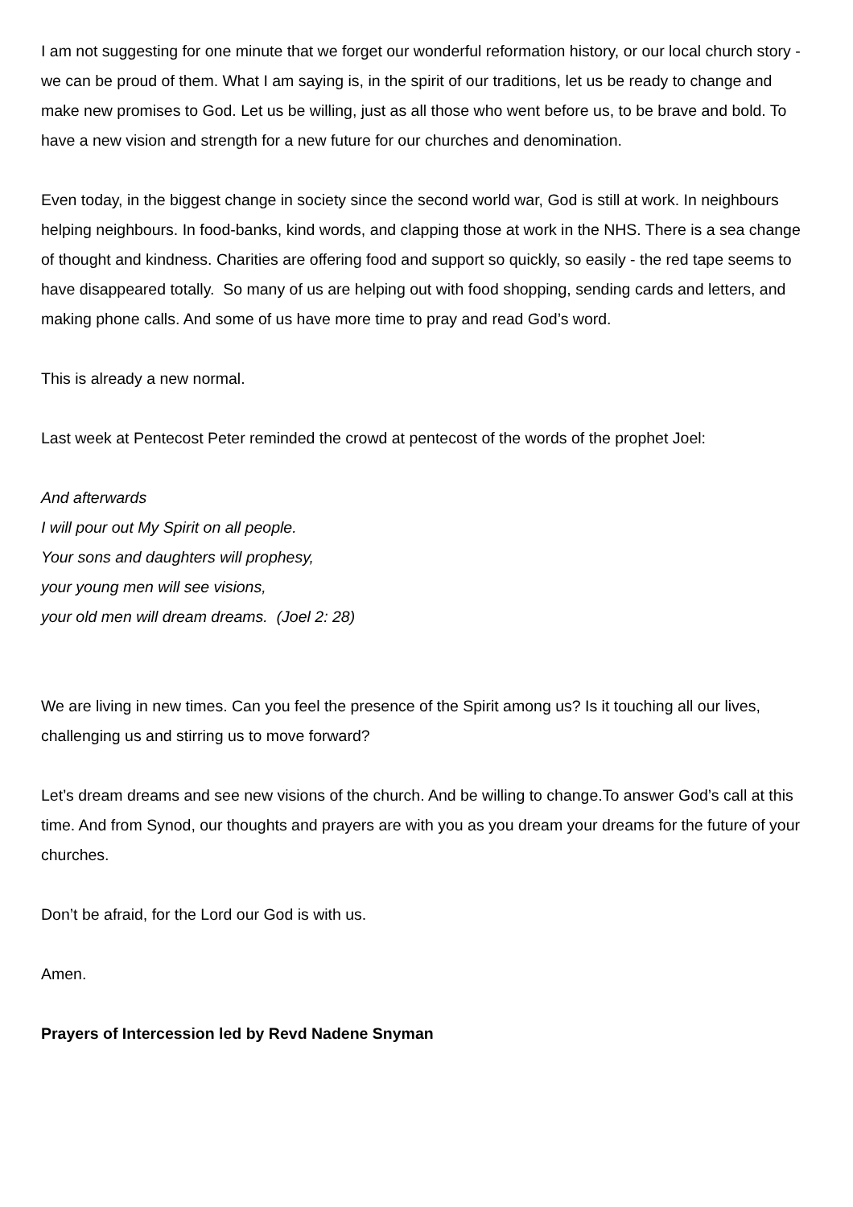I am not suggesting for one minute that we forget our wonderful reformation history, or our local church story - we can be proud of them. What I am saying is, in the spirit of our traditions, let us be ready to change and make new promises to God. Let us be willing, just as all those who went before us, to be brave and bold. To have a new vision and strength for a new future for our churches and denomination.
Even today, in the biggest change in society since the second world war, God is still at work. In neighbours helping neighbours. In food-banks, kind words, and clapping those at work in the NHS. There is a sea change of thought and kindness. Charities are offering food and support so quickly, so easily - the red tape seems to have disappeared totally. So many of us are helping out with food shopping, sending cards and letters, and making phone calls. And some of us have more time to pray and read God’s word.
This is already a new normal.
Last week at Pentecost Peter reminded the crowd at pentecost of the words of the prophet Joel:
And afterwards
I will pour out My Spirit on all people.
Your sons and daughters will prophesy,
your young men will see visions,
your old men will dream dreams. (Joel 2: 28)
We are living in new times. Can you feel the presence of the Spirit among us? Is it touching all our lives, challenging us and stirring us to move forward?
Let’s dream dreams and see new visions of the church. And be willing to change.To answer God’s call at this time. And from Synod, our thoughts and prayers are with you as you dream your dreams for the future of your churches.
Don’t be afraid, for the Lord our God is with us.
Amen.
Prayers of Intercession led by Revd Nadene Snyman